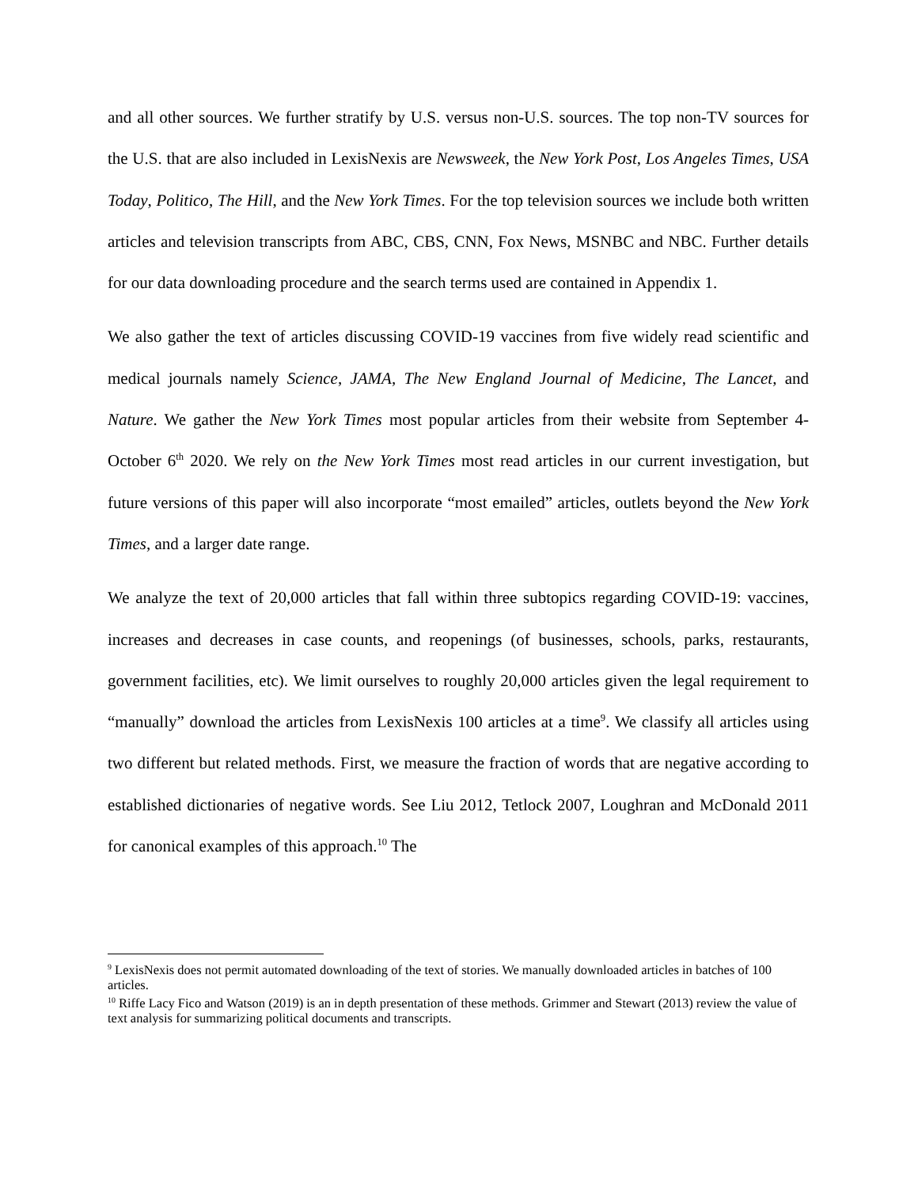and all other sources. We further stratify by U.S. versus non-U.S. sources. The top non-TV sources for the U.S. that are also included in LexisNexis are Newsweek, the New York Post, Los Angeles Times, USA Today, Politico, The Hill, and the New York Times. For the top television sources we include both written articles and television transcripts from ABC, CBS, CNN, Fox News, MSNBC and NBC. Further details for our data downloading procedure and the search terms used are contained in Appendix 1.
We also gather the text of articles discussing COVID-19 vaccines from five widely read scientific and medical journals namely Science, JAMA, The New England Journal of Medicine, The Lancet, and Nature. We gather the New York Times most popular articles from their website from September 4-October 6<sup>th</sup> 2020. We rely on the New York Times most read articles in our current investigation, but future versions of this paper will also incorporate “most emailed” articles, outlets beyond the New York Times, and a larger date range.
We analyze the text of 20,000 articles that fall within three subtopics regarding COVID-19: vaccines, increases and decreases in case counts, and reopenings (of businesses, schools, parks, restaurants, government facilities, etc). We limit ourselves to roughly 20,000 articles given the legal requirement to “manually” download the articles from LexisNexis 100 articles at a time<sup>9</sup>. We classify all articles using two different but related methods. First, we measure the fraction of words that are negative according to established dictionaries of negative words. See Liu 2012, Tetlock 2007, Loughran and McDonald 2011 for canonical examples of this approach.<sup>10</sup> The
<sup>9</sup> LexisNexis does not permit automated downloading of the text of stories. We manually downloaded articles in batches of 100 articles.
<sup>10</sup> Riffe Lacy Fico and Watson (2019) is an in depth presentation of these methods. Grimmer and Stewart (2013) review the value of text analysis for summarizing political documents and transcripts.